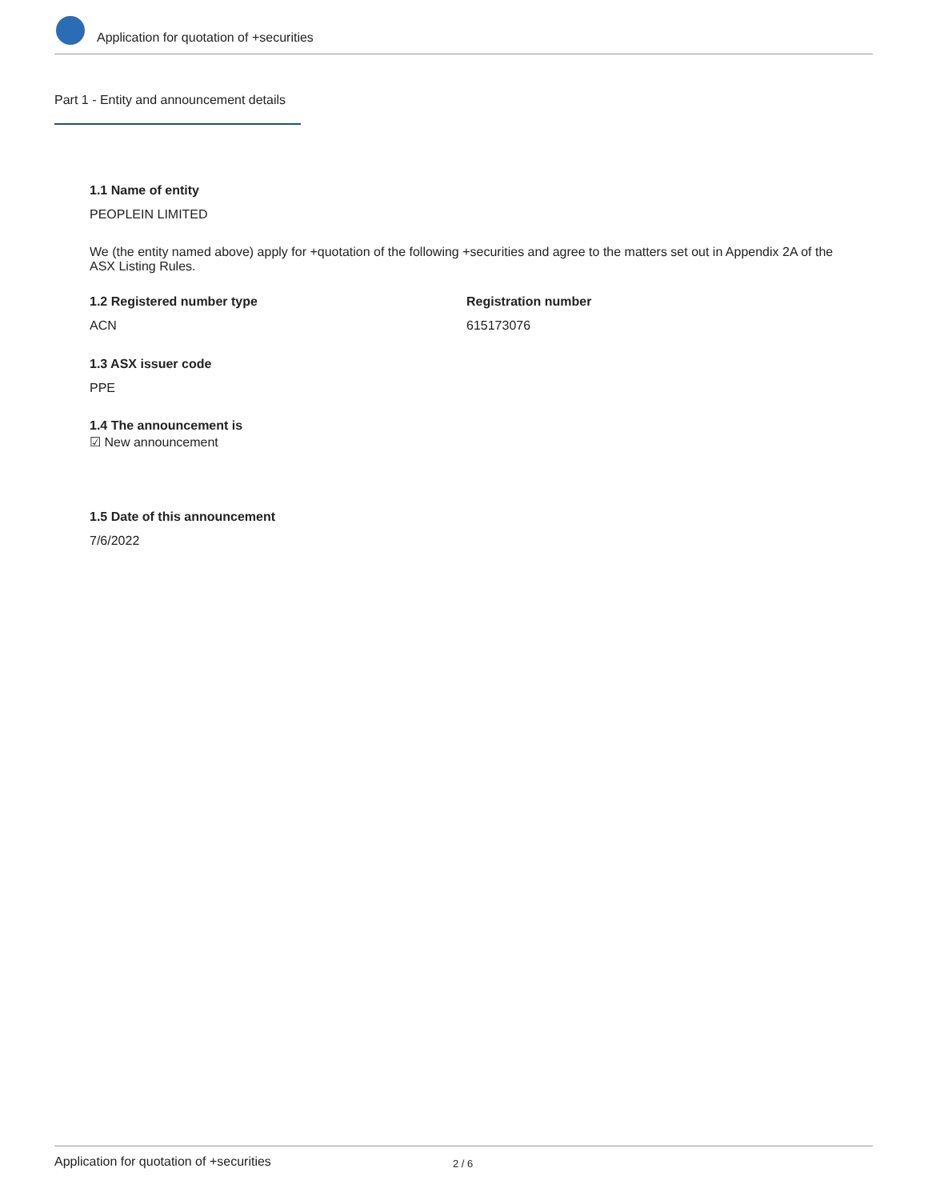Application for quotation of +securities
Part 1 - Entity and announcement details
1.1 Name of entity
PEOPLEIN LIMITED
We (the entity named above) apply for +quotation of the following +securities and agree to the matters set out in Appendix 2A of the ASX Listing Rules.
1.2 Registered number type
ACN
Registration number
615173076
1.3 ASX issuer code
PPE
1.4 The announcement is
☑ New announcement
1.5 Date of this announcement
7/6/2022
Application for quotation of +securities 2 / 6